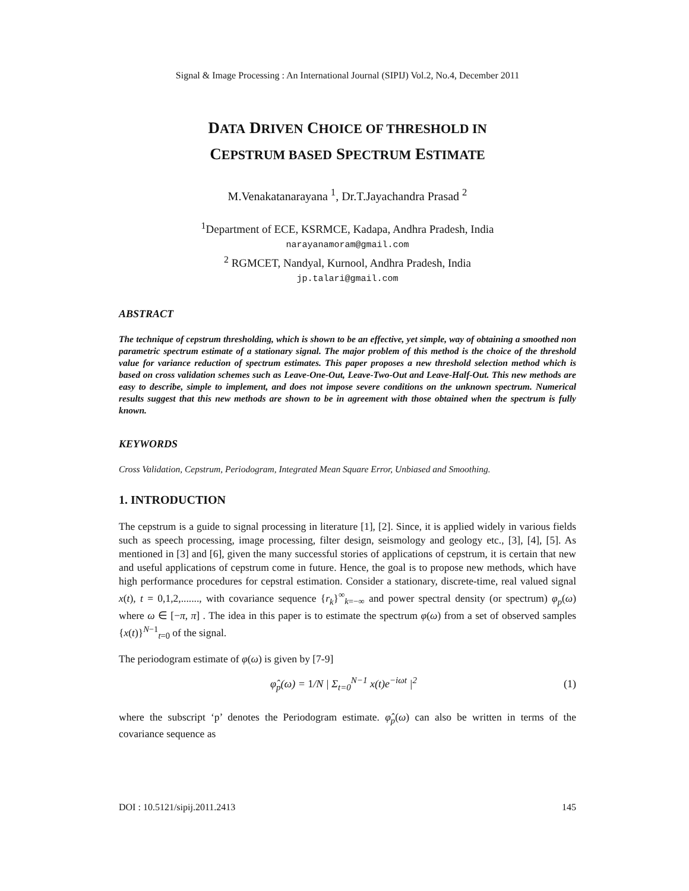Signal & Image Processing : An International Journal (SIPIJ) Vol.2, No.4, December 2011
DATA DRIVEN CHOICE OF THRESHOLD IN
CEPSTRUM BASED SPECTRUM ESTIMATE
M.Venakatanarayana <sup>1</sup>, Dr.T.Jayachandra Prasad <sup>2</sup>
<sup>1</sup> Department of ECE, KSRMCE, Kadapa, Andhra Pradesh, India
narayanamoram@gmail.com
<sup>2</sup> RGMCET, Nandyal, Kurnool, Andhra Pradesh, India
jp.talari@gmail.com
ABSTRACT
The technique of cepstrum thresholding, which is shown to be an effective, yet simple, way of obtaining a smoothed non parametric spectrum estimate of a stationary signal. The major problem of this method is the choice of the threshold value for variance reduction of spectrum estimates. This paper proposes a new threshold selection method which is based on cross validation schemes such as Leave-One-Out, Leave-Two-Out and Leave-Half-Out. This new methods are easy to describe, simple to implement, and does not impose severe conditions on the unknown spectrum. Numerical results suggest that this new methods are shown to be in agreement with those obtained when the spectrum is fully known.
KEYWORDS
Cross Validation, Cepstrum, Periodogram, Integrated Mean Square Error, Unbiased and Smoothing.
1. INTRODUCTION
The cepstrum is a guide to signal processing in literature [1], [2]. Since, it is applied widely in various fields such as speech processing, image processing, filter design, seismology and geology etc., [3], [4], [5]. As mentioned in [3] and [6], given the many successful stories of applications of cepstrum, it is certain that new and useful applications of cepstrum come in future. Hence, the goal is to propose new methods, which have high performance procedures for cepstral estimation. Consider a stationary, discrete-time, real valued signal x(t), t = 0,1,2,......., with covariance sequence {r<sub>k</sub>}<sup>∞</sup><sub>k=−∞</sub> and power spectral density (or spectrum) φ<sub>p</sub>(ω) where ω ∈ [−π, π] . The idea in this paper is to estimate the spectrum φ(ω) from a set of observed samples {x(t)}<sup>N−1</sup><sub>t=0</sub> of the signal.
The periodogram estimate of φ(ω) is given by [7-9]
φ̂<sub>p</sub>(ω) = 1/N | Σ<sub>t=0</sub><sup>N−1</sup> x(t)e<sup>−iωt</sup> |<sup>2</sup> (1)
where the subscript ‘p’ denotes the Periodogram estimate. φ̂<sub>p</sub>(ω) can also be written in terms of the covariance sequence as
DOI : 10.5121/sipij.2011.2413 145